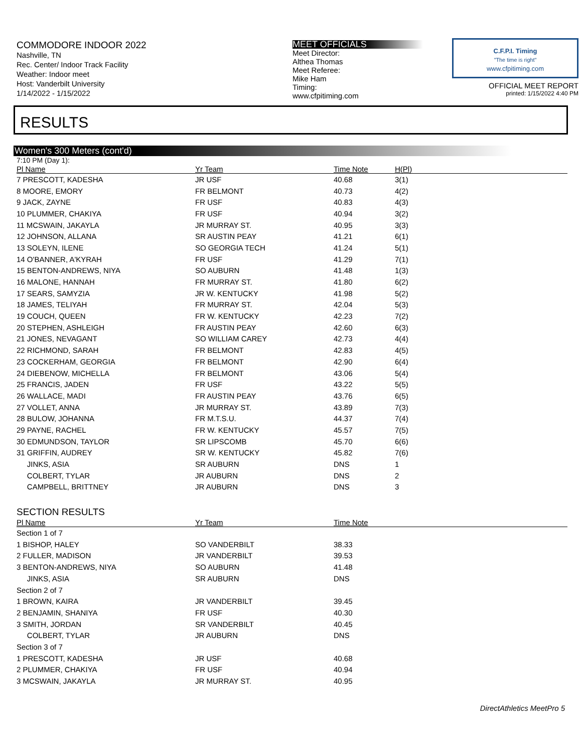COMMODORE INDOOR 2022
Nashville, TN
Rec. Center/ Indoor Track Facility
Weather: Indoor meet
Host: Vanderbilt University
1/14/2022 - 1/15/2022
MEET OFFICIALS
Meet Director:
Althea Thomas
Meet Referee:
Mike Ham
Timing:
www.cfpitiming.com
C.F.P.I. Timing
"The time is right"
www.cfpitiming.com
OFFICIAL MEET REPORT
printed: 1/15/2022 4:40 PM
RESULTS
Women's 300 Meters (cont'd)
7:10 PM (Day 1):
| Pl Name | Yr Team | Time Note | H(Pl) |
| --- | --- | --- | --- |
| 7 PRESCOTT, KADESHA | JR USF | 40.68 | 3(1) |
| 8 MOORE, EMORY | FR BELMONT | 40.73 | 4(2) |
| 9 JACK, ZAYNE | FR USF | 40.83 | 4(3) |
| 10 PLUMMER, CHAKIYA | FR USF | 40.94 | 3(2) |
| 11 MCSWAIN, JAKAYLA | JR MURRAY ST. | 40.95 | 3(3) |
| 12 JOHNSON, ALLANA | SR AUSTIN PEAY | 41.21 | 6(1) |
| 13 SOLEYN, ILENE | SO GEORGIA TECH | 41.24 | 5(1) |
| 14 O'BANNER, A'KYRAH | FR USF | 41.29 | 7(1) |
| 15 BENTON-ANDREWS, NIYA | SO AUBURN | 41.48 | 1(3) |
| 16 MALONE, HANNAH | FR MURRAY ST. | 41.80 | 6(2) |
| 17 SEARS, SAMYZIA | JR W. KENTUCKY | 41.98 | 5(2) |
| 18 JAMES, TELIYAH | FR MURRAY ST. | 42.04 | 5(3) |
| 19 COUCH, QUEEN | FR W. KENTUCKY | 42.23 | 7(2) |
| 20 STEPHEN, ASHLEIGH | FR AUSTIN PEAY | 42.60 | 6(3) |
| 21 JONES, NEVAGANT | SO WILLIAM CAREY | 42.73 | 4(4) |
| 22 RICHMOND, SARAH | FR BELMONT | 42.83 | 4(5) |
| 23 COCKERHAM, GEORGIA | FR BELMONT | 42.90 | 6(4) |
| 24 DIEBENOW, MICHELLA | FR BELMONT | 43.06 | 5(4) |
| 25 FRANCIS, JADEN | FR USF | 43.22 | 5(5) |
| 26 WALLACE, MADI | FR AUSTIN PEAY | 43.76 | 6(5) |
| 27 VOLLET, ANNA | JR MURRAY ST. | 43.89 | 7(3) |
| 28 BULOW, JOHANNA | FR M.T.S.U. | 44.37 | 7(4) |
| 29 PAYNE, RACHEL | FR W. KENTUCKY | 45.57 | 7(5) |
| 30 EDMUNDSON, TAYLOR | SR LIPSCOMB | 45.70 | 6(6) |
| 31 GRIFFIN, AUDREY | SR W. KENTUCKY | 45.82 | 7(6) |
| JINKS, ASIA | SR AUBURN | DNS | 1 |
| COLBERT, TYLAR | JR AUBURN | DNS | 2 |
| CAMPBELL, BRITTNEY | JR AUBURN | DNS | 3 |
SECTION RESULTS
| Pl Name | Yr Team | Time Note | |
| --- | --- | --- | --- |
| Section 1 of 7 | | | |
| 1 BISHOP, HALEY | SO VANDERBILT | 38.33 | |
| 2 FULLER, MADISON | JR VANDERBILT | 39.53 | |
| 3 BENTON-ANDREWS, NIYA | SO AUBURN | 41.48 | |
| JINKS, ASIA | SR AUBURN | DNS | |
| Section 2 of 7 | | | |
| 1 BROWN, KAIRA | JR VANDERBILT | 39.45 | |
| 2 BENJAMIN, SHANIYA | FR USF | 40.30 | |
| 3 SMITH, JORDAN | SR VANDERBILT | 40.45 | |
| COLBERT, TYLAR | JR AUBURN | DNS | |
| Section 3 of 7 | | | |
| 1 PRESCOTT, KADESHA | JR USF | 40.68 | |
| 2 PLUMMER, CHAKIYA | FR USF | 40.94 | |
| 3 MCSWAIN, JAKAYLA | JR MURRAY ST. | 40.95 | |
DirectAthletics MeetPro 5